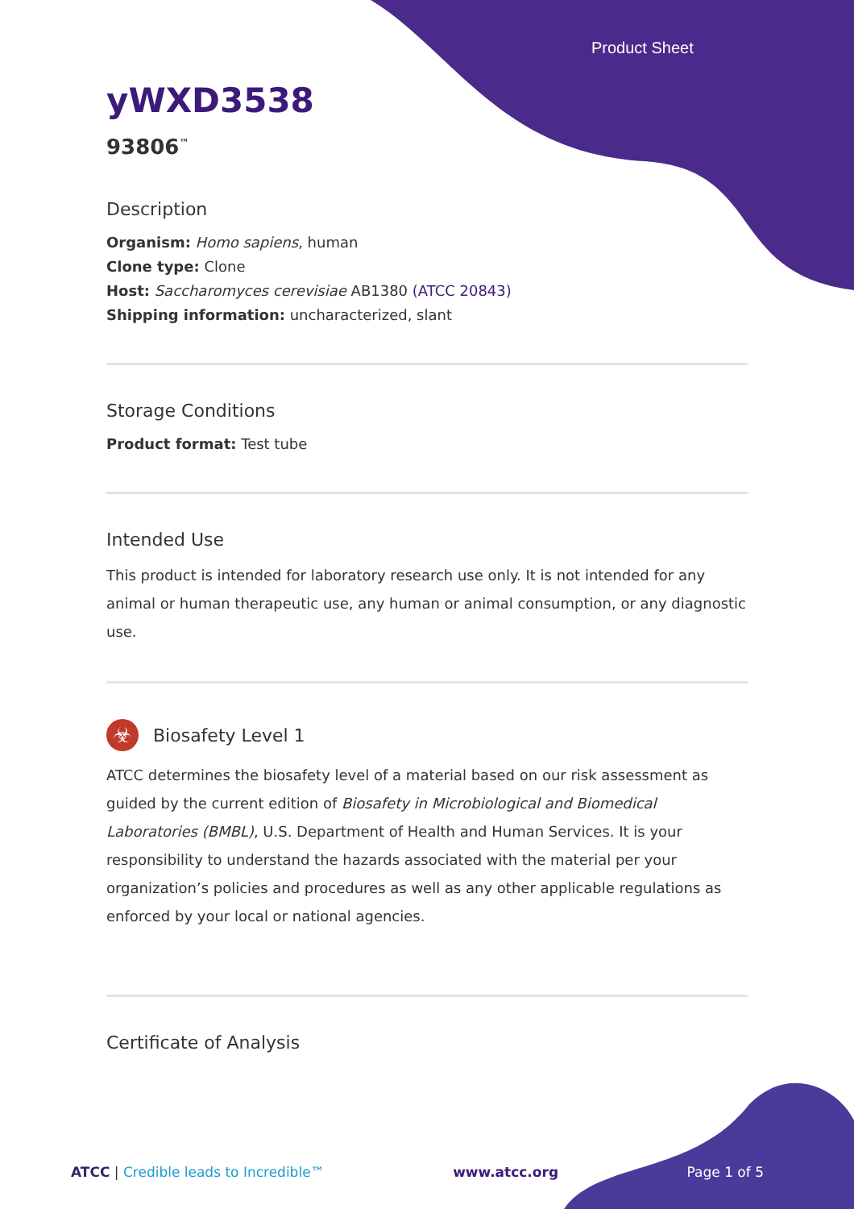Product Sheet
yWXD3538
93806<sup>™</sup>
Description
Organism: Homo sapiens, human
Clone type: Clone
Host: Saccharomyces cerevisiae AB1380 (ATCC 20843)
Shipping information: uncharacterized, slant
Storage Conditions
Product format: Test tube
Intended Use
This product is intended for laboratory research use only. It is not intended for any animal or human therapeutic use, any human or animal consumption, or any diagnostic use.
☣
Biosafety Level 1
ATCC determines the biosafety level of a material based on our risk assessment as guided by the current edition of Biosafety in Microbiological and Biomedical Laboratories (BMBL), U.S. Department of Health and Human Services. It is your responsibility to understand the hazards associated with the material per your organization’s policies and procedures as well as any other applicable regulations as enforced by your local or national agencies.
Certificate of Analysis
ATCC | Credible leads to Incredible™ www.atcc.org Page 1 of 5